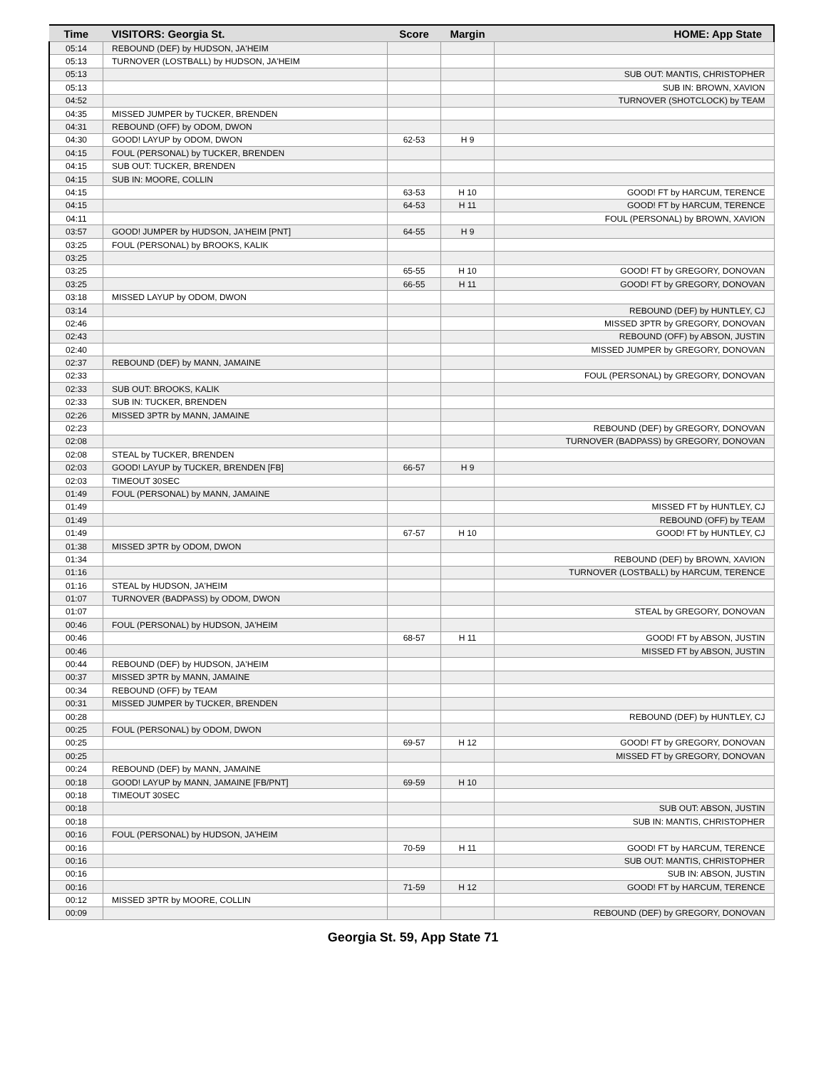| Time | VISITORS: Georgia St. | Score | Margin | HOME: App State |
| --- | --- | --- | --- | --- |
| 05:14 | REBOUND (DEF) by HUDSON, JA'HEIM | | | |
| 05:13 | TURNOVER (LOSTBALL) by HUDSON, JA'HEIM | | | |
| 05:13 | | | | SUB OUT: MANTIS, CHRISTOPHER |
| 05:13 | | | | SUB IN: BROWN, XAVION |
| 04:52 | | | | TURNOVER (SHOTCLOCK) by TEAM |
| 04:35 | MISSED JUMPER by TUCKER, BRENDEN | | | |
| 04:31 | REBOUND (OFF) by ODOM, DWON | | | |
| 04:30 | GOOD! LAYUP by ODOM, DWON | 62-53 | H 9 | |
| 04:15 | FOUL (PERSONAL) by TUCKER, BRENDEN | | | |
| 04:15 | SUB OUT: TUCKER, BRENDEN | | | |
| 04:15 | SUB IN: MOORE, COLLIN | | | |
| 04:15 | | 63-53 | H 10 | GOOD! FT by HARCUM, TERENCE |
| 04:15 | | 64-53 | H 11 | GOOD! FT by HARCUM, TERENCE |
| 04:11 | | | | FOUL (PERSONAL) by BROWN, XAVION |
| 03:57 | GOOD! JUMPER by HUDSON, JA'HEIM [PNT] | 64-55 | H 9 | |
| 03:25 | FOUL (PERSONAL) by BROOKS, KALIK | | | |
| 03:25 | | | | |
| 03:25 | | 65-55 | H 10 | GOOD! FT by GREGORY, DONOVAN |
| 03:25 | | 66-55 | H 11 | GOOD! FT by GREGORY, DONOVAN |
| 03:18 | MISSED LAYUP by ODOM, DWON | | | |
| 03:14 | | | | REBOUND (DEF) by HUNTLEY, CJ |
| 02:46 | | | | MISSED 3PTR by GREGORY, DONOVAN |
| 02:43 | | | | REBOUND (OFF) by ABSON, JUSTIN |
| 02:40 | | | | MISSED JUMPER by GREGORY, DONOVAN |
| 02:37 | REBOUND (DEF) by MANN, JAMAINE | | | |
| 02:33 | | | | FOUL (PERSONAL) by GREGORY, DONOVAN |
| 02:33 | SUB OUT: BROOKS, KALIK | | | |
| 02:33 | SUB IN: TUCKER, BRENDEN | | | |
| 02:26 | MISSED 3PTR by MANN, JAMAINE | | | |
| 02:23 | | | | REBOUND (DEF) by GREGORY, DONOVAN |
| 02:08 | | | | TURNOVER (BADPASS) by GREGORY, DONOVAN |
| 02:08 | STEAL by TUCKER, BRENDEN | | | |
| 02:03 | GOOD! LAYUP by TUCKER, BRENDEN [FB] | 66-57 | H 9 | |
| 02:03 | TIMEOUT 30SEC | | | |
| 01:49 | FOUL (PERSONAL) by MANN, JAMAINE | | | |
| 01:49 | | | | MISSED FT by HUNTLEY, CJ |
| 01:49 | | | | REBOUND (OFF) by TEAM |
| 01:49 | | 67-57 | H 10 | GOOD! FT by HUNTLEY, CJ |
| 01:38 | MISSED 3PTR by ODOM, DWON | | | |
| 01:34 | | | | REBOUND (DEF) by BROWN, XAVION |
| 01:16 | | | | TURNOVER (LOSTBALL) by HARCUM, TERENCE |
| 01:16 | STEAL by HUDSON, JA'HEIM | | | |
| 01:07 | TURNOVER (BADPASS) by ODOM, DWON | | | |
| 01:07 | | | | STEAL by GREGORY, DONOVAN |
| 00:46 | FOUL (PERSONAL) by HUDSON, JA'HEIM | | | |
| 00:46 | | 68-57 | H 11 | GOOD! FT by ABSON, JUSTIN |
| 00:46 | | | | MISSED FT by ABSON, JUSTIN |
| 00:44 | REBOUND (DEF) by HUDSON, JA'HEIM | | | |
| 00:37 | MISSED 3PTR by MANN, JAMAINE | | | |
| 00:34 | REBOUND (OFF) by TEAM | | | |
| 00:31 | MISSED JUMPER by TUCKER, BRENDEN | | | |
| 00:28 | | | | REBOUND (DEF) by HUNTLEY, CJ |
| 00:25 | FOUL (PERSONAL) by ODOM, DWON | | | |
| 00:25 | | 69-57 | H 12 | GOOD! FT by GREGORY, DONOVAN |
| 00:25 | | | | MISSED FT by GREGORY, DONOVAN |
| 00:24 | REBOUND (DEF) by MANN, JAMAINE | | | |
| 00:18 | GOOD! LAYUP by MANN, JAMAINE [FB/PNT] | 69-59 | H 10 | |
| 00:18 | TIMEOUT 30SEC | | | |
| 00:18 | | | | SUB OUT: ABSON, JUSTIN |
| 00:18 | | | | SUB IN: MANTIS, CHRISTOPHER |
| 00:16 | FOUL (PERSONAL) by HUDSON, JA'HEIM | | | |
| 00:16 | | 70-59 | H 11 | GOOD! FT by HARCUM, TERENCE |
| 00:16 | | | | SUB OUT: MANTIS, CHRISTOPHER |
| 00:16 | | | | SUB IN: ABSON, JUSTIN |
| 00:16 | | 71-59 | H 12 | GOOD! FT by HARCUM, TERENCE |
| 00:12 | MISSED 3PTR by MOORE, COLLIN | | | |
| 00:09 | | | | REBOUND (DEF) by GREGORY, DONOVAN |
Georgia St. 59, App State 71